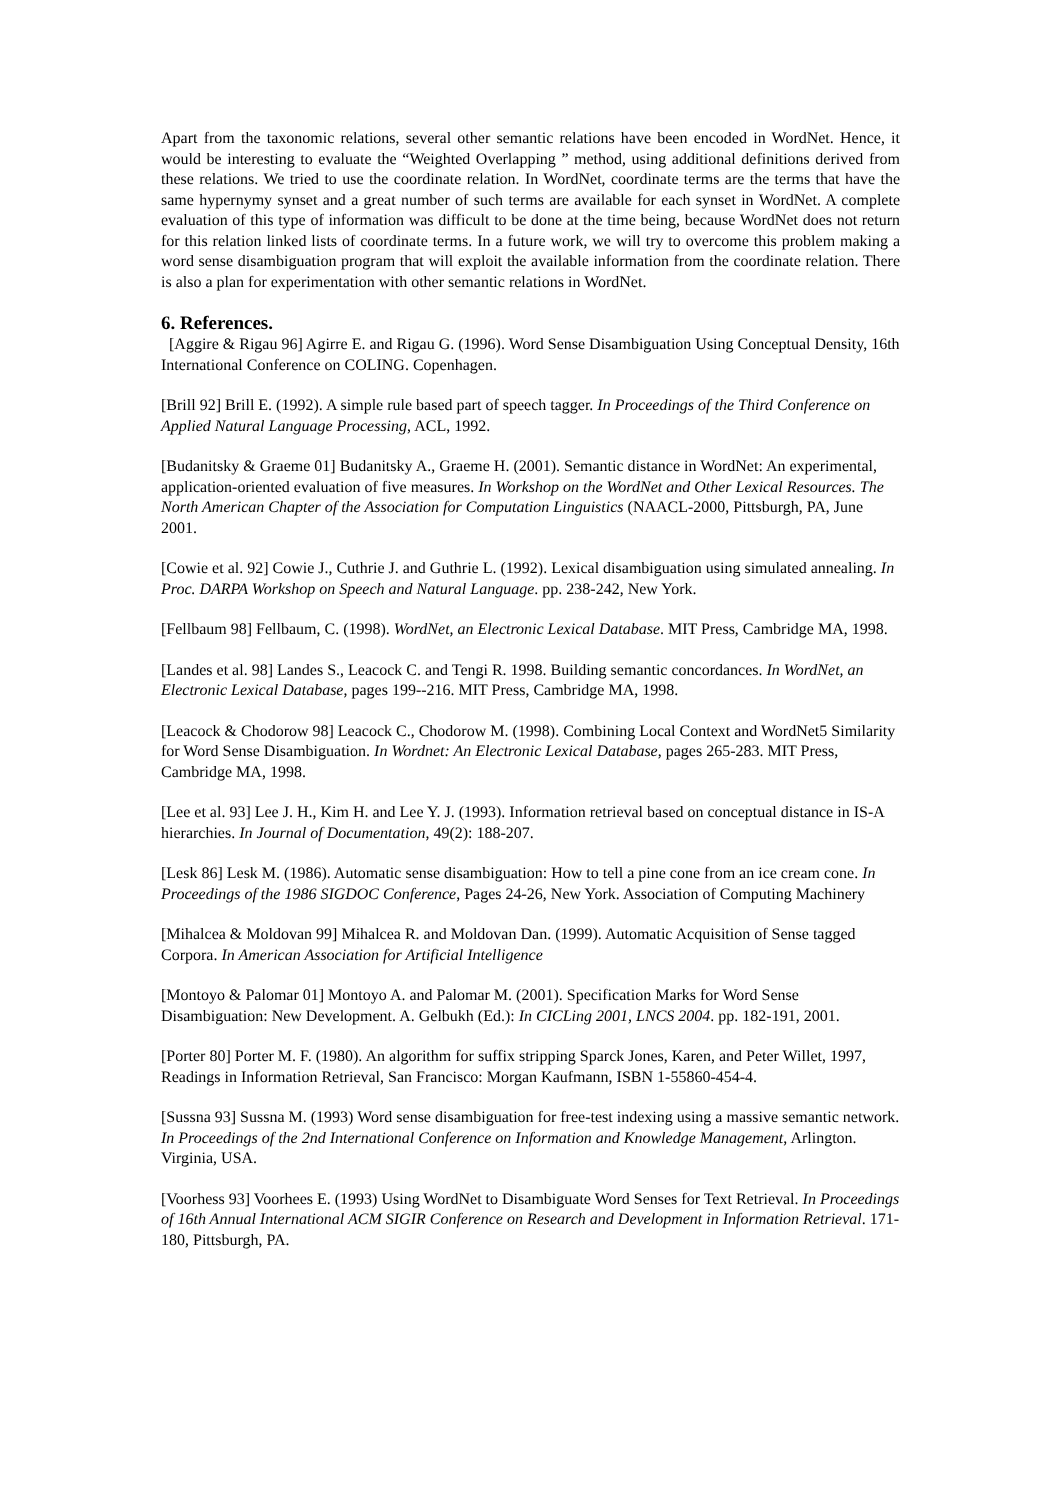Apart from the taxonomic relations, several other semantic relations have been encoded in WordNet. Hence, it would be interesting to evaluate the “Weighted Overlapping ” method, using additional definitions derived from these relations. We tried to use the coordinate relation. In WordNet, coordinate terms are the terms that have the same hypernymy synset and a great number of such terms are available for each synset in WordNet. A complete evaluation of this type of information was difficult to be done at the time being, because WordNet does not return for this relation linked lists of coordinate terms. In a future work, we will try to overcome this problem making a word sense disambiguation program that will exploit the available information from the coordinate relation. There is also a plan for experimentation with other semantic relations in WordNet.
6. References.
[Aggire & Rigau 96] Agirre E. and Rigau G. (1996). Word Sense Disambiguation Using Conceptual Density, 16th International Conference on COLING. Copenhagen.
[Brill 92] Brill E. (1992). A simple rule based part of speech tagger. In Proceedings of the Third Conference on Applied Natural Language Processing, ACL, 1992.
[Budanitsky & Graeme 01] Budanitsky A., Graeme H. (2001). Semantic distance in WordNet: An experimental, application-oriented evaluation of five measures. In Workshop on the WordNet and Other Lexical Resources. The North American Chapter of the Association for Computation Linguistics (NAACL-2000, Pittsburgh, PA, June 2001.
[Cowie et al. 92] Cowie J., Cuthrie J. and Guthrie L. (1992). Lexical disambiguation using simulated annealing. In Proc. DARPA Workshop on Speech and Natural Language. pp. 238-242, New York.
[Fellbaum 98] Fellbaum, C. (1998). WordNet, an Electronic Lexical Database. MIT Press, Cambridge MA, 1998.
[Landes et al. 98] Landes S., Leacock C. and Tengi R. 1998. Building semantic concordances. In WordNet, an Electronic Lexical Database, pages 199--216. MIT Press, Cambridge MA, 1998.
[Leacock & Chodorow 98] Leacock C., Chodorow M. (1998). Combining Local Context and WordNet5 Similarity for Word Sense Disambiguation. In Wordnet: An Electronic Lexical Database, pages 265-283. MIT Press, Cambridge MA, 1998.
[Lee et al. 93] Lee J. H., Kim H. and Lee Y. J. (1993). Information retrieval based on conceptual distance in IS-A hierarchies. In Journal of Documentation, 49(2): 188-207.
[Lesk 86] Lesk M. (1986). Automatic sense disambiguation: How to tell a pine cone from an ice cream cone. In Proceedings of the 1986 SIGDOC Conference, Pages 24-26, New York. Association of Computing Machinery
[Mihalcea & Moldovan 99] Mihalcea R. and Moldovan Dan. (1999). Automatic Acquisition of Sense tagged Corpora. In American Association for Artificial Intelligence
[Montoyo & Palomar 01] Montoyo A. and Palomar M. (2001). Specification Marks for Word Sense Disambiguation: New Development. A. Gelbukh (Ed.): In CICLing 2001, LNCS 2004. pp. 182-191, 2001.
[Porter 80] Porter M. F. (1980). An algorithm for suffix stripping Sparck Jones, Karen, and Peter Willet, 1997, Readings in Information Retrieval, San Francisco: Morgan Kaufmann, ISBN 1-55860-454-4.
[Sussna 93] Sussna M. (1993) Word sense disambiguation for free-test indexing using a massive semantic network. In Proceedings of the 2nd International Conference on Information and Knowledge Management, Arlington. Virginia, USA.
[Voorhess 93] Voorhees E. (1993) Using WordNet to Disambiguate Word Senses for Text Retrieval. In Proceedings of 16th Annual International ACM SIGIR Conference on Research and Development in Information Retrieval. 171-180, Pittsburgh, PA.